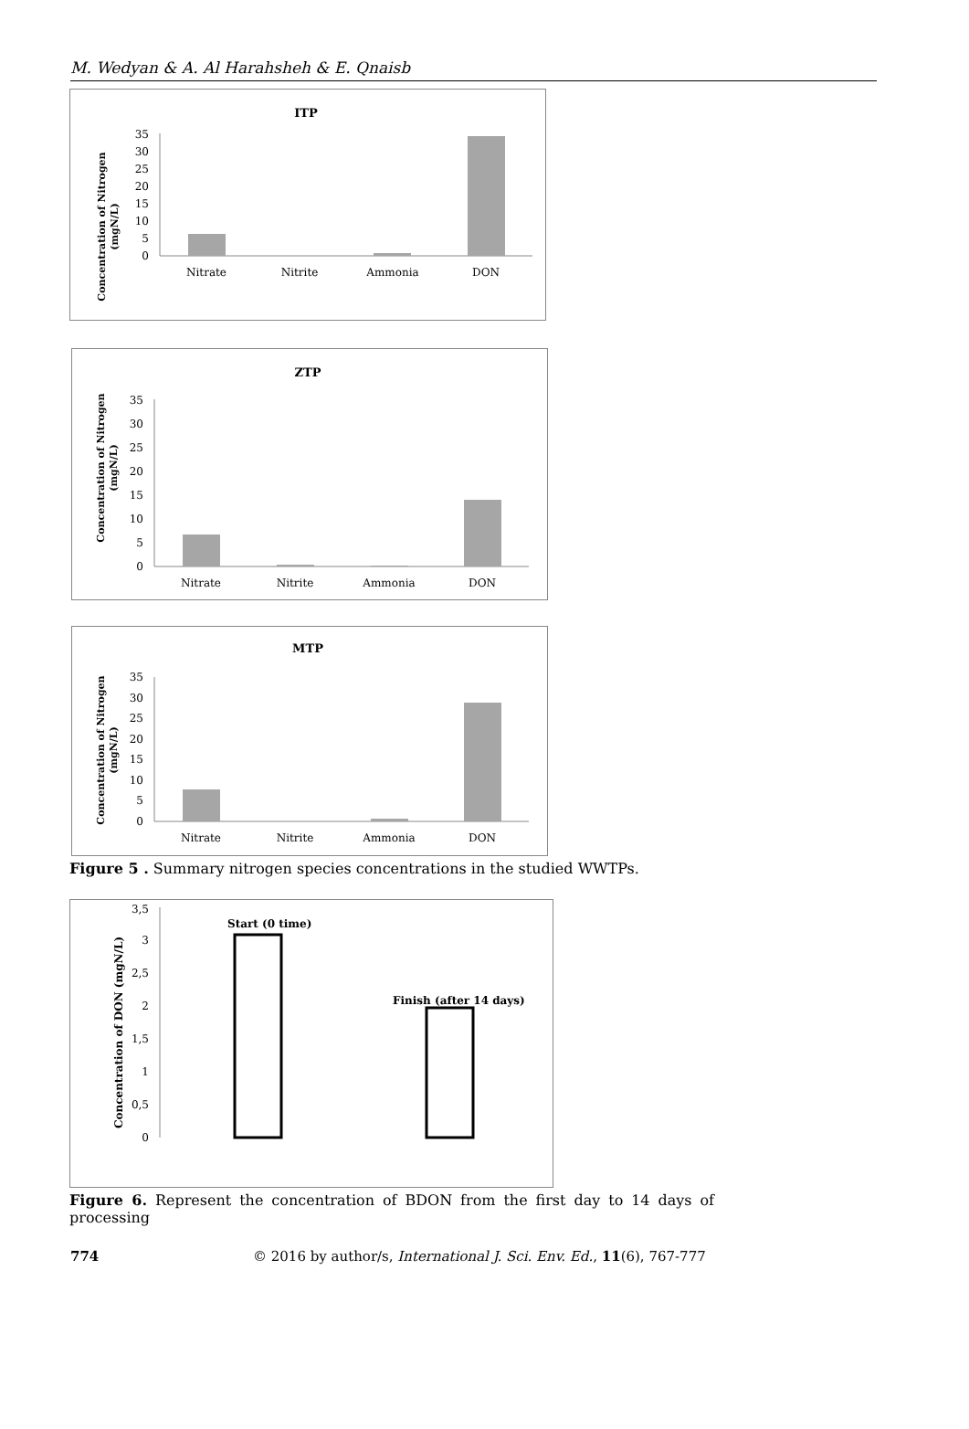M. Wedyan & A. Al Harahsheh & E. Qnaisb
ITP
Concentration of Nitrogen
(mgN/L)
0
5
10
15
20
25
30
35
Nitrate
Nitrite
Ammonia
DON
ZTP
Concentration of Nitrogen
(mgN/L)
0
5
10
15
20
25
30
35
Nitrate
Nitrite
Ammonia
DON
MTP
Concentration of Nitrogen
(mgN/L)
0
5
10
15
20
25
30
35
Nitrate
Nitrite
Ammonia
DON
Figure 5 . Summary nitrogen species concentrations in the studied WWTPs.
Concentration of DON (mgN/L)
0
0,5
1
1,5
2
2,5
3
3,5
Start (0 time)
Finish (after 14 days)
Figure 6. Represent the concentration of BDON from the first day to 14 days of processing
774 © 2016 by author/s, International J. Sci. Env. Ed., 11(6), 767-777